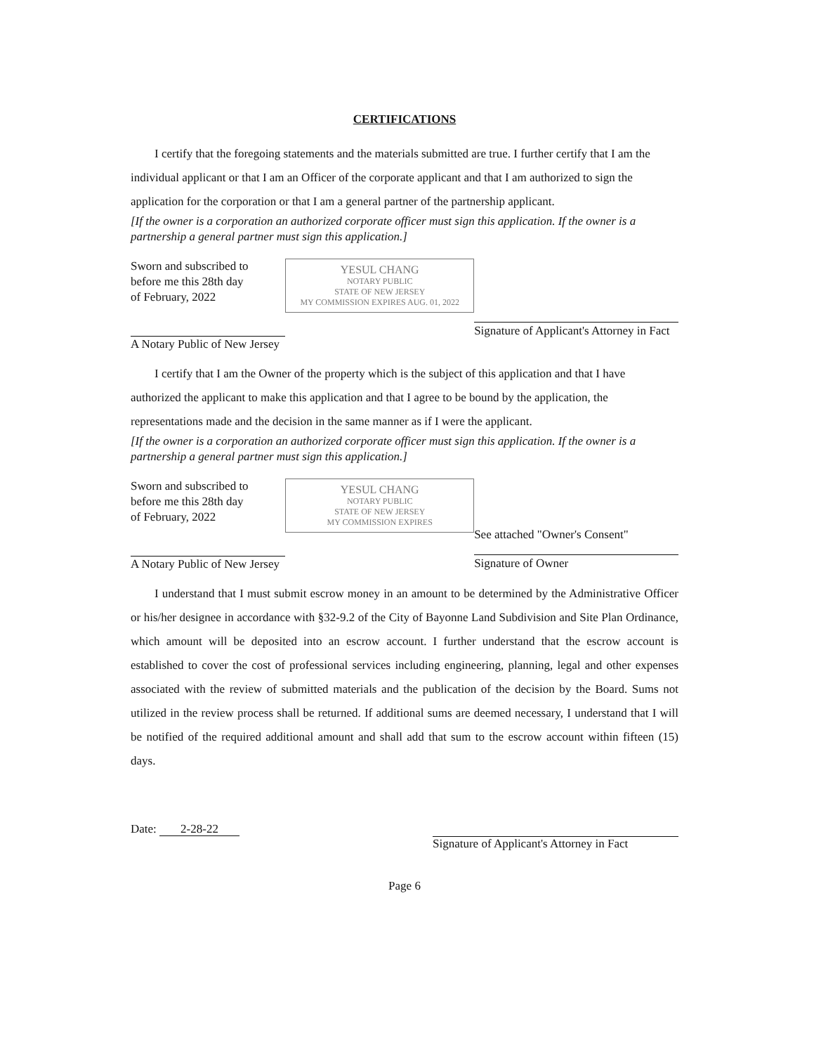CERTIFICATIONS
I certify that the foregoing statements and the materials submitted are true. I further certify that I am the individual applicant or that I am an Officer of the corporate applicant and that I am authorized to sign the application for the corporation or that I am a general partner of the partnership applicant.
[If the owner is a corporation an authorized corporate officer must sign this application. If the owner is a partnership a general partner must sign this application.]
Sworn and subscribed to
before me this 28th day
of February, 2022
A Notary Public of New Jersey
YESUL CHANG
NOTARY PUBLIC
STATE OF NEW JERSEY
MY COMMISSION EXPIRES AUG. 01, 2022
Signature of Applicant's Attorney in Fact
I certify that I am the Owner of the property which is the subject of this application and that I have authorized the applicant to make this application and that I agree to be bound by the application, the representations made and the decision in the same manner as if I were the applicant.
[If the owner is a corporation an authorized corporate officer must sign this application. If the owner is a partnership a general partner must sign this application.]
Sworn and subscribed to
before me this 28th day
of February, 2022
A Notary Public of New Jersey
YESUL CHANG
NOTARY PUBLIC
STATE OF NEW JERSEY
MY COMMISSION EXPIRES
See attached "Owner's Consent"
Signature of Owner
I understand that I must submit escrow money in an amount to be determined by the Administrative Officer or his/her designee in accordance with §32-9.2 of the City of Bayonne Land Subdivision and Site Plan Ordinance, which amount will be deposited into an escrow account. I further understand that the escrow account is established to cover the cost of professional services including engineering, planning, legal and other expenses associated with the review of submitted materials and the publication of the decision by the Board. Sums not utilized in the review process shall be returned. If additional sums are deemed necessary, I understand that I will be notified of the required additional amount and shall add that sum to the escrow account within fifteen (15) days.
Date: 2-28-22
Signature of Applicant's Attorney in Fact
Page 6